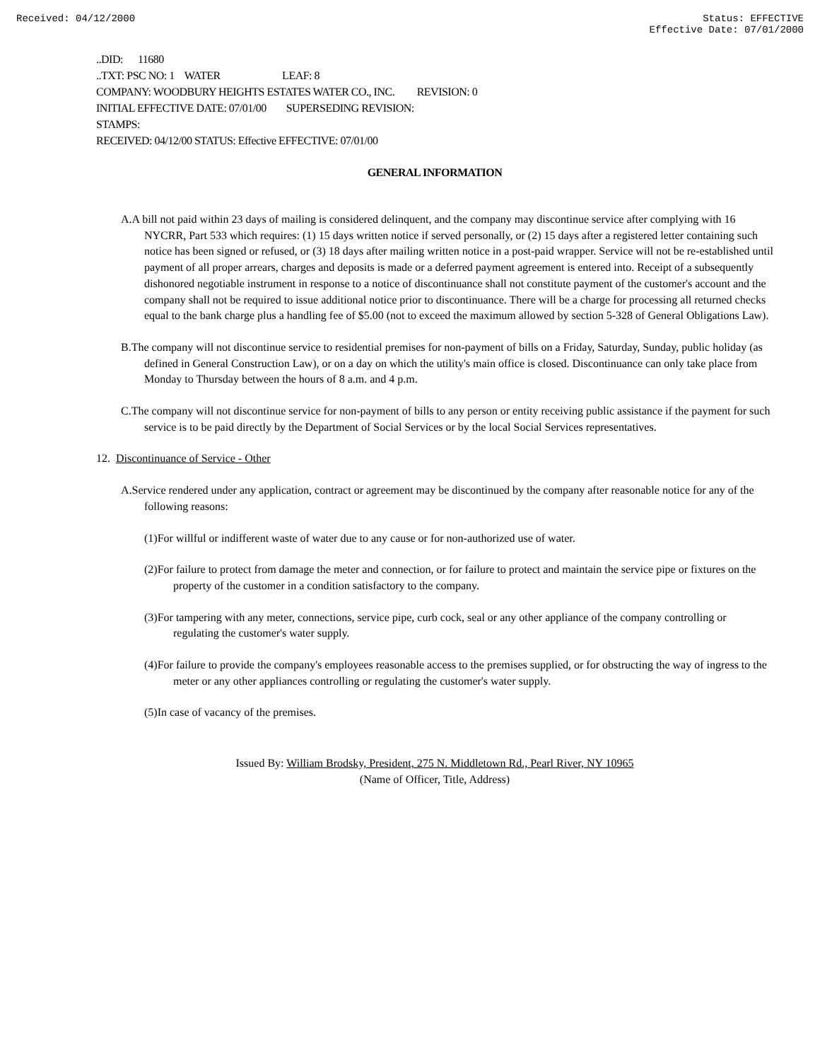Received: 04/12/2000 Status: EFFECTIVE
Effective Date: 07/01/2000
..DID: 11680
..TXT: PSC NO: 1 WATER LEAF: 8
COMPANY: WOODBURY HEIGHTS ESTATES WATER CO., INC. REVISION: 0
INITIAL EFFECTIVE DATE: 07/01/00 SUPERSEDING REVISION:
STAMPS:
RECEIVED: 04/12/00 STATUS: Effective EFFECTIVE: 07/01/00
GENERAL INFORMATION
A.A bill not paid within 23 days of mailing is considered delinquent, and the company may discontinue service after complying with 16 NYCRR, Part 533 which requires: (1) 15 days written notice if served personally, or (2) 15 days after a registered letter containing such notice has been signed or refused, or (3) 18 days after mailing written notice in a post-paid wrapper. Service will not be re-established until payment of all proper arrears, charges and deposits is made or a deferred payment agreement is entered into. Receipt of a subsequently dishonored negotiable instrument in response to a notice of discontinuance shall not constitute payment of the customer's account and the company shall not be required to issue additional notice prior to discontinuance. There will be a charge for processing all returned checks equal to the bank charge plus a handling fee of $5.00 (not to exceed the maximum allowed by section 5-328 of General Obligations Law).
B.The company will not discontinue service to residential premises for non-payment of bills on a Friday, Saturday, Sunday, public holiday (as defined in General Construction Law), or on a day on which the utility's main office is closed. Discontinuance can only take place from Monday to Thursday between the hours of 8 a.m. and 4 p.m.
C.The company will not discontinue service for non-payment of bills to any person or entity receiving public assistance if the payment for such service is to be paid directly by the Department of Social Services or by the local Social Services representatives.
12. Discontinuance of Service - Other
A.Service rendered under any application, contract or agreement may be discontinued by the company after reasonable notice for any of the following reasons:
(1)For willful or indifferent waste of water due to any cause or for non-authorized use of water.
(2)For failure to protect from damage the meter and connection, or for failure to protect and maintain the service pipe or fixtures on the property of the customer in a condition satisfactory to the company.
(3)For tampering with any meter, connections, service pipe, curb cock, seal or any other appliance of the company controlling or regulating the customer's water supply.
(4)For failure to provide the company's employees reasonable access to the premises supplied, or for obstructing the way of ingress to the meter or any other appliances controlling or regulating the customer's water supply.
(5)In case of vacancy of the premises.
Issued By: William Brodsky, President, 275 N. Middletown Rd., Pearl River, NY 10965
(Name of Officer, Title, Address)